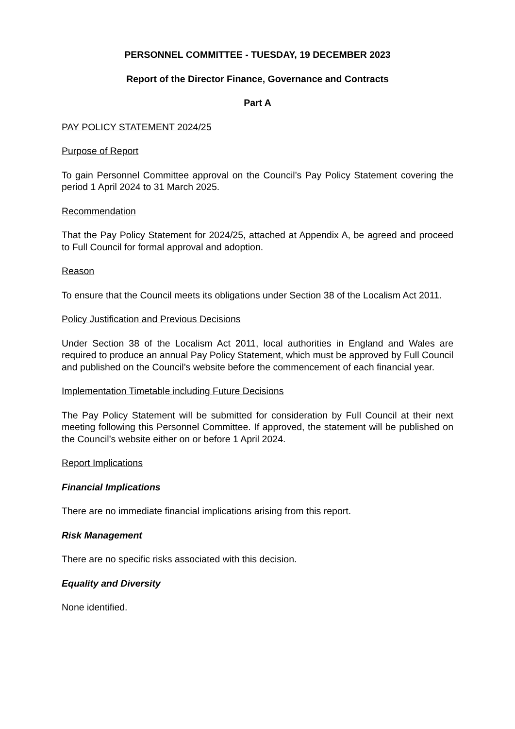PERSONNEL COMMITTEE - TUESDAY, 19 DECEMBER 2023
Report of the Director Finance, Governance and Contracts
Part A
PAY POLICY STATEMENT 2024/25
Purpose of Report
To gain Personnel Committee approval on the Council’s Pay Policy Statement covering the period 1 April 2024 to 31 March 2025.
Recommendation
That the Pay Policy Statement for 2024/25, attached at Appendix A, be agreed and proceed to Full Council for formal approval and adoption.
Reason
To ensure that the Council meets its obligations under Section 38 of the Localism Act 2011.
Policy Justification and Previous Decisions
Under Section 38 of the Localism Act 2011, local authorities in England and Wales are required to produce an annual Pay Policy Statement, which must be approved by Full Council and published on the Council’s website before the commencement of each financial year.
Implementation Timetable including Future Decisions
The Pay Policy Statement will be submitted for consideration by Full Council at their next meeting following this Personnel Committee. If approved, the statement will be published on the Council’s website either on or before 1 April 2024.
Report Implications
Financial Implications
There are no immediate financial implications arising from this report.
Risk Management
There are no specific risks associated with this decision.
Equality and Diversity
None identified.